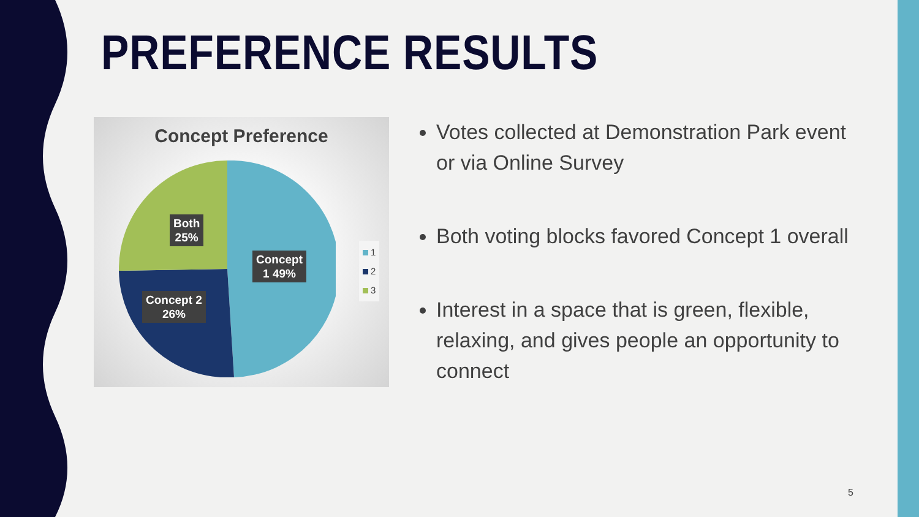PREFERENCE RESULTS
Concept Preference
Both
25%
Concept
1 49%
Concept 2
26%
1
2
3
Votes collected at Demonstration Park event or via Online Survey
Both voting blocks favored Concept 1 overall
Interest in a space that is green, flexible, relaxing, and gives people an opportunity to connect
5